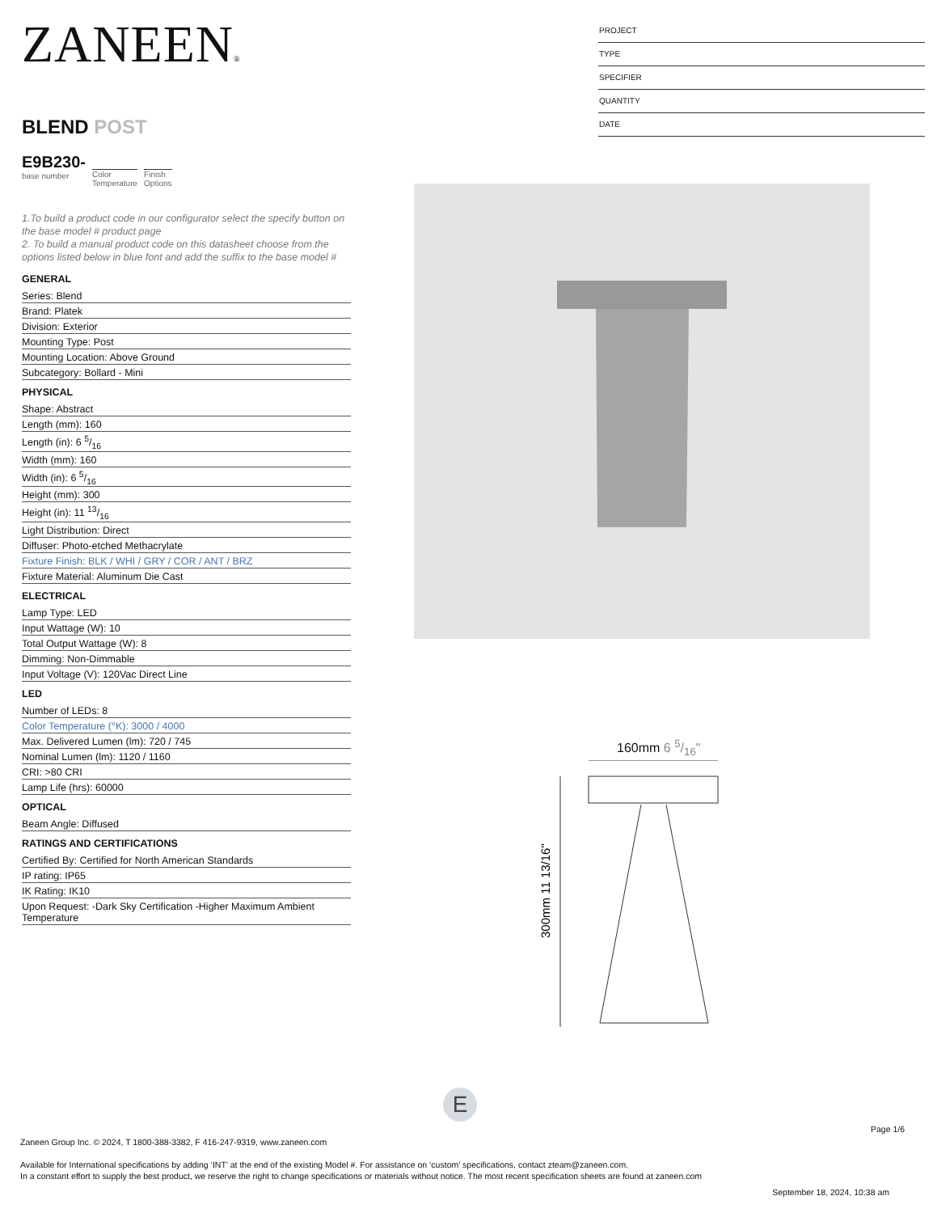ZANEEN®
BLEND POST
E9B230-
base number
Color
Temperature
Finish
Options
1.To build a product code in our configurator select the specify button on the base model # product page
2. To build a manual product code on this datasheet choose from the options listed below in blue font and add the suffix to the base model #
GENERAL
Series: Blend
Brand: Platek
Division: Exterior
Mounting Type: Post
Mounting Location: Above Ground
Subcategory: Bollard - Mini
PHYSICAL
Shape: Abstract
Length (mm): 160
Length (in): 6 5/16
Width (mm): 160
Width (in): 6 5/16
Height (mm): 300
Height (in): 11 13/16
Light Distribution: Direct
Diffuser: Photo-etched Methacrylate
Fixture Finish: BLK / WHI / GRY / COR / ANT / BRZ
Fixture Material: Aluminum Die Cast
ELECTRICAL
Lamp Type: LED
Input Wattage (W): 10
Total Output Wattage (W): 8
Dimming: Non-Dimmable
Input Voltage (V): 120Vac Direct Line
LED
Number of LEDs: 8
Color Temperature (°K): 3000 / 4000
Max. Delivered Lumen (lm): 720 / 745
Nominal Lumen (lm): 1120 / 1160
CRI: >80 CRI
Lamp Life (hrs): 60000
OPTICAL
Beam Angle: Diffused
RATINGS AND CERTIFICATIONS
Certified By: Certified for North American Standards
IP rating: IP65
IK Rating: IK10
Upon Request: -Dark Sky Certification -Higher Maximum Ambient Temperature
PROJECT
TYPE
SPECIFIER
QUANTITY
DATE
160mm 6 5/16"
300mm 11 13/16"
E
Page 1/6
Zaneen Group Inc. © 2024, T 1800-388-3382, F 416-247-9319, www.zaneen.com
Available for International specifications by adding ‘INT’ at the end of the existing Model #. For assistance on ‘custom’ specifications, contact zteam@zaneen.com.
In a constant effort to supply the best product, we reserve the right to change specifications or materials without notice. The most recent specification sheets are found at zaneen.com
September 18, 2024, 10:38 am